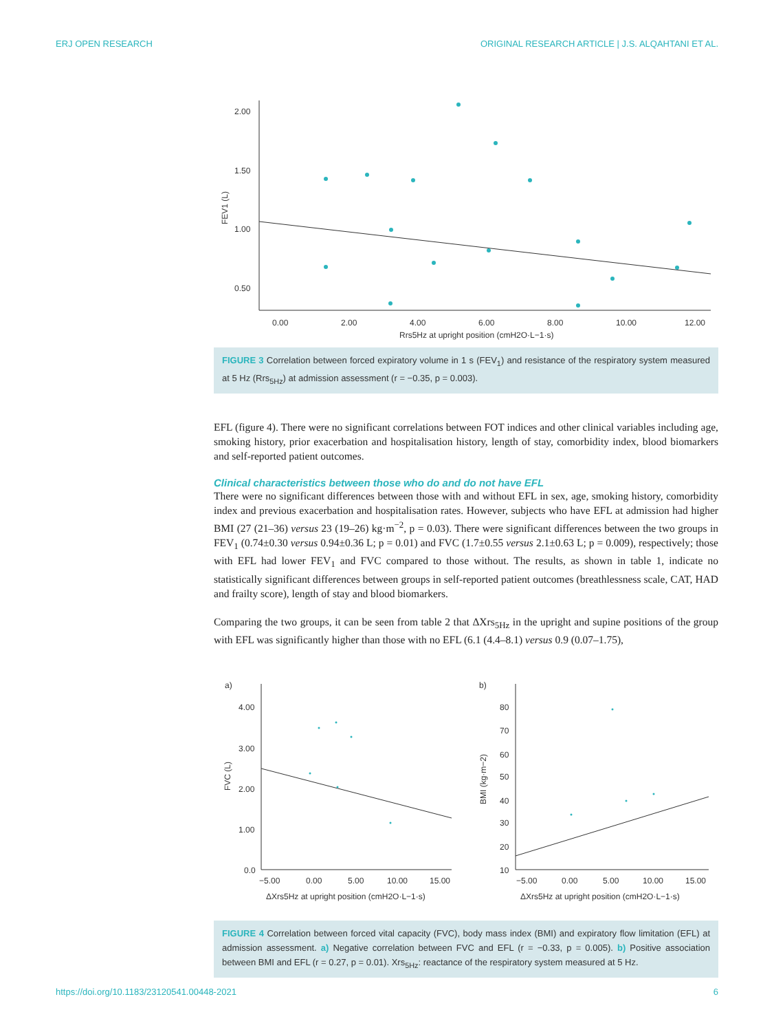ERJ OPEN RESEARCH ORIGINAL RESEARCH ARTICLE | J.S. ALQAHTANI ET AL.
2.00
1.50
1.00
0.50
0.00
2.00
4.00
6.00
8.00
10.00
12.00
Rrs5Hz at upright position (cmH2O·L−1·s)
FEV1 (L)
FIGURE 3 Correlation between forced expiratory volume in 1 s (FEV<sub>1</sub>) and resistance of the respiratory system measured at 5 Hz (Rrs<sub>5Hz</sub>) at admission assessment (r = −0.35, p = 0.003).
EFL (figure 4). There were no significant correlations between FOT indices and other clinical variables including age, smoking history, prior exacerbation and hospitalisation history, length of stay, comorbidity index, blood biomarkers and self-reported patient outcomes.
Clinical characteristics between those who do and do not have EFL
There were no significant differences between those with and without EFL in sex, age, smoking history, comorbidity index and previous exacerbation and hospitalisation rates. However, subjects who have EFL at admission had higher BMI (27 (21–36) versus 23 (19–26) kg·m<sup>−2</sup>, p = 0.03). There were significant differences between the two groups in FEV<sub>1</sub> (0.74±0.30 versus 0.94±0.36 L; p = 0.01) and FVC (1.7±0.55 versus 2.1±0.63 L; p = 0.009), respectively; those with EFL had lower FEV<sub>1</sub> and FVC compared to those without. The results, as shown in table 1, indicate no statistically significant differences between groups in self-reported patient outcomes (breathlessness scale, CAT, HAD and frailty score), length of stay and blood biomarkers.
Comparing the two groups, it can be seen from table 2 that ΔXrs<sub>5Hz</sub> in the upright and supine positions of the group with EFL was significantly higher than those with no EFL (6.1 (4.4–8.1) versus 0.9 (0.07–1.75),
a)
b)
4.00
3.00
2.00
1.00
0.0
−5.00
0.00
5.00
10.00
15.00
ΔXrs5Hz at upright position (cmH2O·L−1·s)
FVC (L)
80
70
60
50
40
30
20
10
−5.00
0.00
5.00
10.00
15.00
ΔXrs5Hz at upright position (cmH2O·L−1·s)
BMI (kg·m−2)
FIGURE 4 Correlation between forced vital capacity (FVC), body mass index (BMI) and expiratory flow limitation (EFL) at admission assessment. a) Negative correlation between FVC and EFL (r = −0.33, p = 0.005). b) Positive association between BMI and EFL (r = 0.27, p = 0.01). Xrs<sub>5Hz</sub>: reactance of the respiratory system measured at 5 Hz.
https://doi.org/10.1183/23120541.00448-2021 6